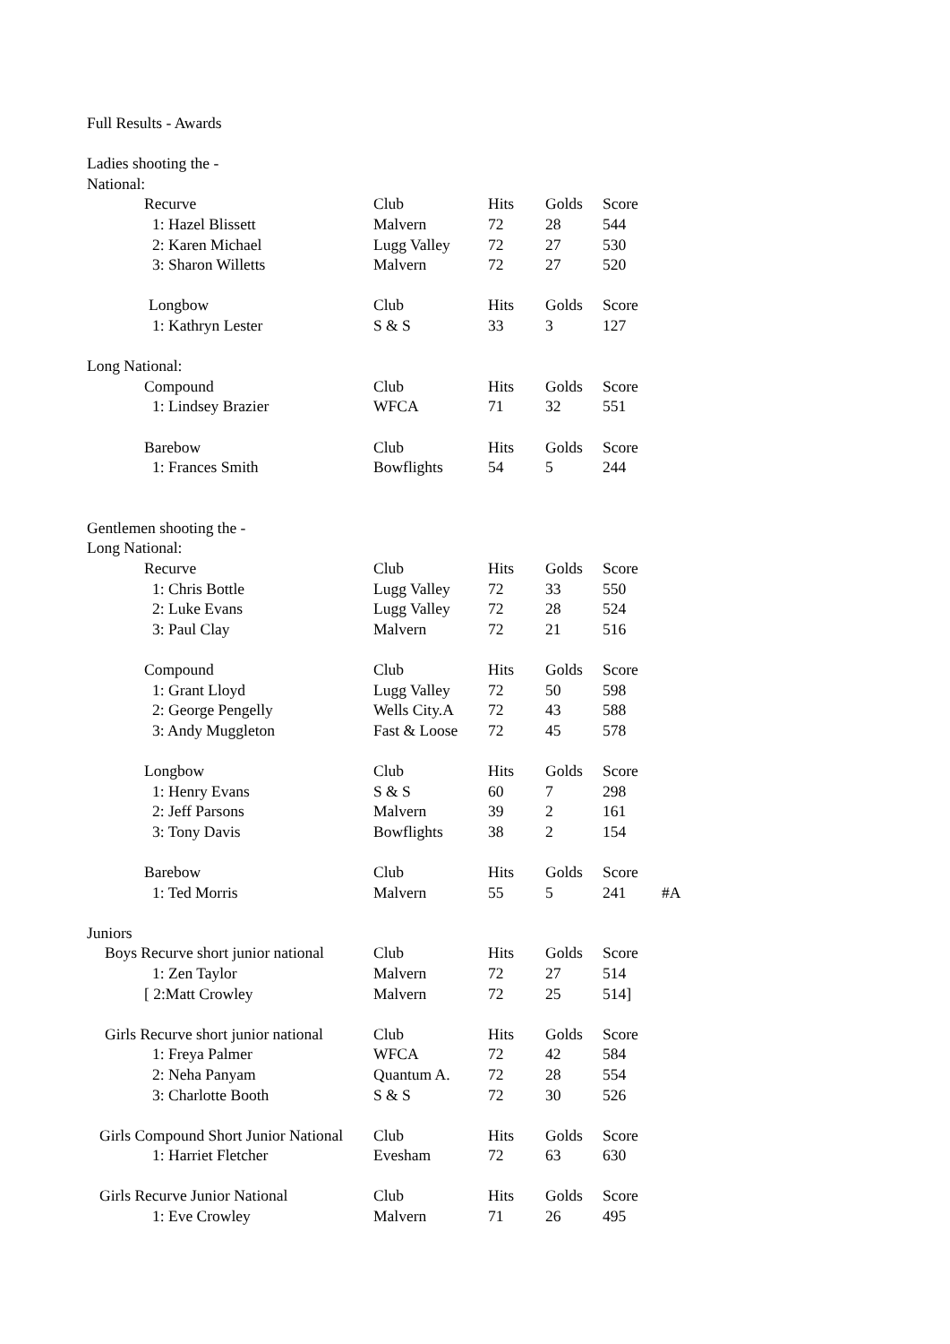| Full Results - Awards | | | | | |
| Ladies shooting the - | | | | | |
| National: | | | | | |
| Recurve | Club | Hits | Golds | Score | |
| 1: Hazel Blissett | Malvern | 72 | 28 | 544 | |
| 2: Karen Michael | Lugg Valley | 72 | 27 | 530 | |
| 3: Sharon Willetts | Malvern | 72 | 27 | 520 | |
| Longbow | Club | Hits | Golds | Score | |
| 1: Kathryn Lester | S & S | 33 | 3 | 127 | |
| Long National: | | | | | |
| Compound | Club | Hits | Golds | Score | |
| 1: Lindsey Brazier | WFCA | 71 | 32 | 551 | |
| Barebow | Club | Hits | Golds | Score | |
| 1: Frances Smith | Bowflights | 54 | 5 | 244 | |
| Gentlemen shooting the - | | | | | |
| Long National: | | | | | |
| Recurve | Club | Hits | Golds | Score | |
| 1: Chris Bottle | Lugg Valley | 72 | 33 | 550 | |
| 2: Luke Evans | Lugg Valley | 72 | 28 | 524 | |
| 3: Paul Clay | Malvern | 72 | 21 | 516 | |
| Compound | Club | Hits | Golds | Score | |
| 1: Grant Lloyd | Lugg Valley | 72 | 50 | 598 | |
| 2: George Pengelly | Wells City.A | 72 | 43 | 588 | |
| 3: Andy Muggleton | Fast & Loose | 72 | 45 | 578 | |
| Longbow | Club | Hits | Golds | Score | |
| 1: Henry Evans | S & S | 60 | 7 | 298 | |
| 2: Jeff Parsons | Malvern | 39 | 2 | 161 | |
| 3: Tony Davis | Bowflights | 38 | 2 | 154 | |
| Barebow | Club | Hits | Golds | Score | |
| 1: Ted Morris | Malvern | 55 | 5 | 241 | #A |
| Juniors | | | | | |
| Boys Recurve short junior national | Club | Hits | Golds | Score | |
| 1: Zen Taylor | Malvern | 72 | 27 | 514 | |
| [ 2:Matt Crowley | Malvern | 72 | 25 | 514] | |
| Girls Recurve short junior national | Club | Hits | Golds | Score | |
| 1: Freya Palmer | WFCA | 72 | 42 | 584 | |
| 2: Neha Panyam | Quantum A. | 72 | 28 | 554 | |
| 3: Charlotte Booth | S & S | 72 | 30 | 526 | |
| Girls Compound Short Junior National | Club | Hits | Golds | Score | |
| 1: Harriet Fletcher | Evesham | 72 | 63 | 630 | |
| Girls Recurve Junior National | Club | Hits | Golds | Score | |
| 1: Eve Crowley | Malvern | 71 | 26 | 495 | |